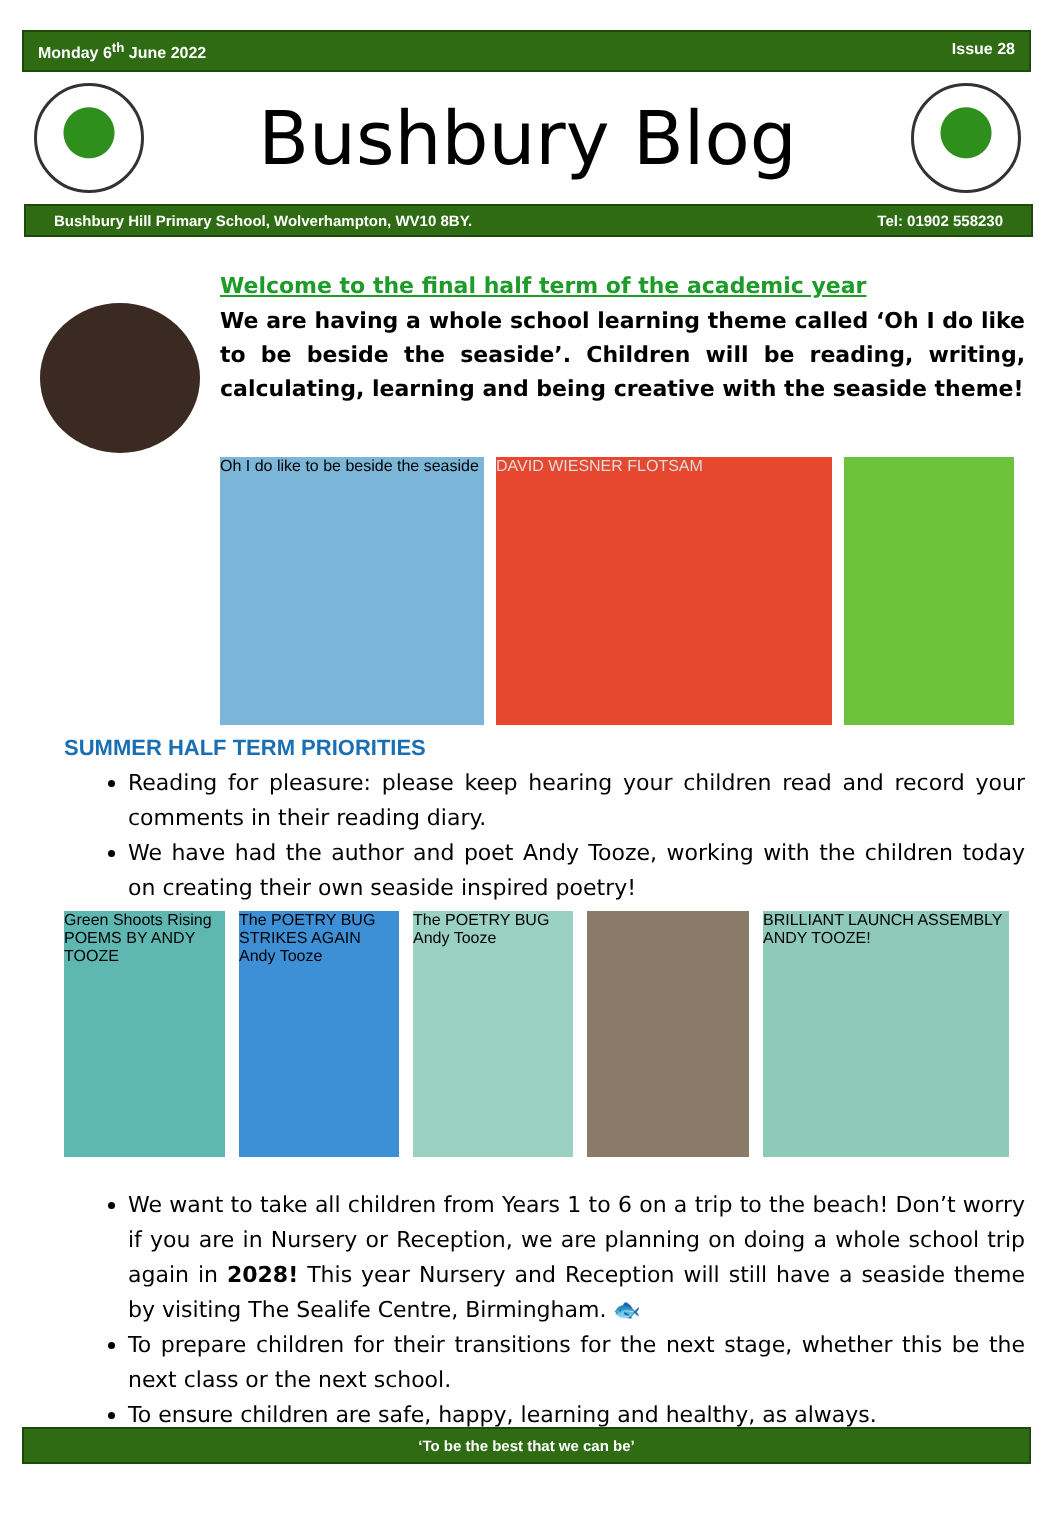Monday 6<sup>th</sup> June 2022 Issue 28
Bushbury Blog
Bushbury Hill Primary School, Wolverhampton, WV10 8BY. Tel: 01902 558230
Welcome to the final half term of the academic year
We are having a whole school learning theme called ‘Oh I do like to be beside the seaside’. Children will be reading, writing, calculating, learning and being creative with the seaside theme!
Oh I do like to be beside the seaside
DAVID WIESNER FLOTSAM
SUMMER HALF TERM PRIORITIES
Reading for pleasure: please keep hearing your children read and record your comments in their reading diary.
We have had the author and poet Andy Tooze, working with the children today on creating their own seaside inspired poetry!
Green Shoots Rising POEMS BY ANDY TOOZE
The POETRY BUG STRIKES AGAIN Andy Tooze
The POETRY BUG Andy Tooze
BRILLIANT LAUNCH ASSEMBLY ANDY TOOZE!
We want to take all children from Years 1 to 6 on a trip to the beach! Don’t worry if you are in Nursery or Reception, we are planning on doing a whole school trip again in 2028! This year Nursery and Reception will still have a seaside theme by visiting The Sealife Centre, Birmingham. 🐟
To prepare children for their transitions for the next stage, whether this be the next class or the next school.
To ensure children are safe, happy, learning and healthy, as always.
‘To be the best that we can be’